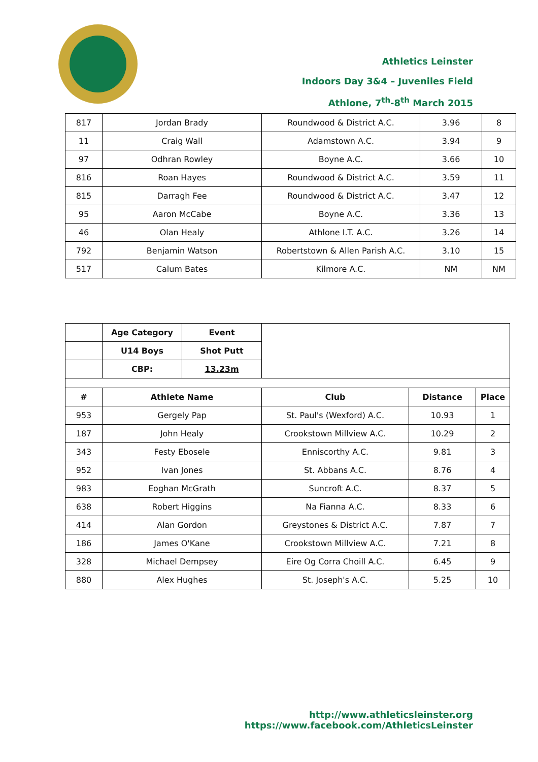Athletics Leinster
Indoors Day 3&4 – Juveniles Field
Athlone, 7<sup>th</sup>-8<sup>th</sup> March 2015
| 817 | Jordan Brady | Roundwood & District A.C. | 3.96 | 8 |
| 11 | Craig Wall | Adamstown A.C. | 3.94 | 9 |
| 97 | Odhran Rowley | Boyne A.C. | 3.66 | 10 |
| 816 | Roan Hayes | Roundwood & District A.C. | 3.59 | 11 |
| 815 | Darragh Fee | Roundwood & District A.C. | 3.47 | 12 |
| 95 | Aaron McCabe | Boyne A.C. | 3.36 | 13 |
| 46 | Olan Healy | Athlone I.T. A.C. | 3.26 | 14 |
| 792 | Benjamin Watson | Robertstown & Allen Parish A.C. | 3.10 | 15 |
| 517 | Calum Bates | Kilmore A.C. | NM | NM |
| | Age Category | Event | | | |
| | U14 Boys | Shot Putt | | | |
| | CBP: | 13.23m | | | |
| # | Athlete Name | | Club | Distance | Place |
| 953 | Gergely Pap | | St. Paul's (Wexford) A.C. | 10.93 | 1 |
| 187 | John Healy | | Crookstown Millview A.C. | 10.29 | 2 |
| 343 | Festy Ebosele | | Enniscorthy A.C. | 9.81 | 3 |
| 952 | Ivan Jones | | St. Abbans A.C. | 8.76 | 4 |
| 983 | Eoghan McGrath | | Suncroft A.C. | 8.37 | 5 |
| 638 | Robert Higgins | | Na Fianna A.C. | 8.33 | 6 |
| 414 | Alan Gordon | | Greystones & District A.C. | 7.87 | 7 |
| 186 | James O'Kane | | Crookstown Millview A.C. | 7.21 | 8 |
| 328 | Michael Dempsey | | Eire Og Corra Choill A.C. | 6.45 | 9 |
| 880 | Alex Hughes | | St. Joseph's A.C. | 5.25 | 10 |
http://www.athleticsleinster.org
https://www.facebook.com/AthleticsLeinster